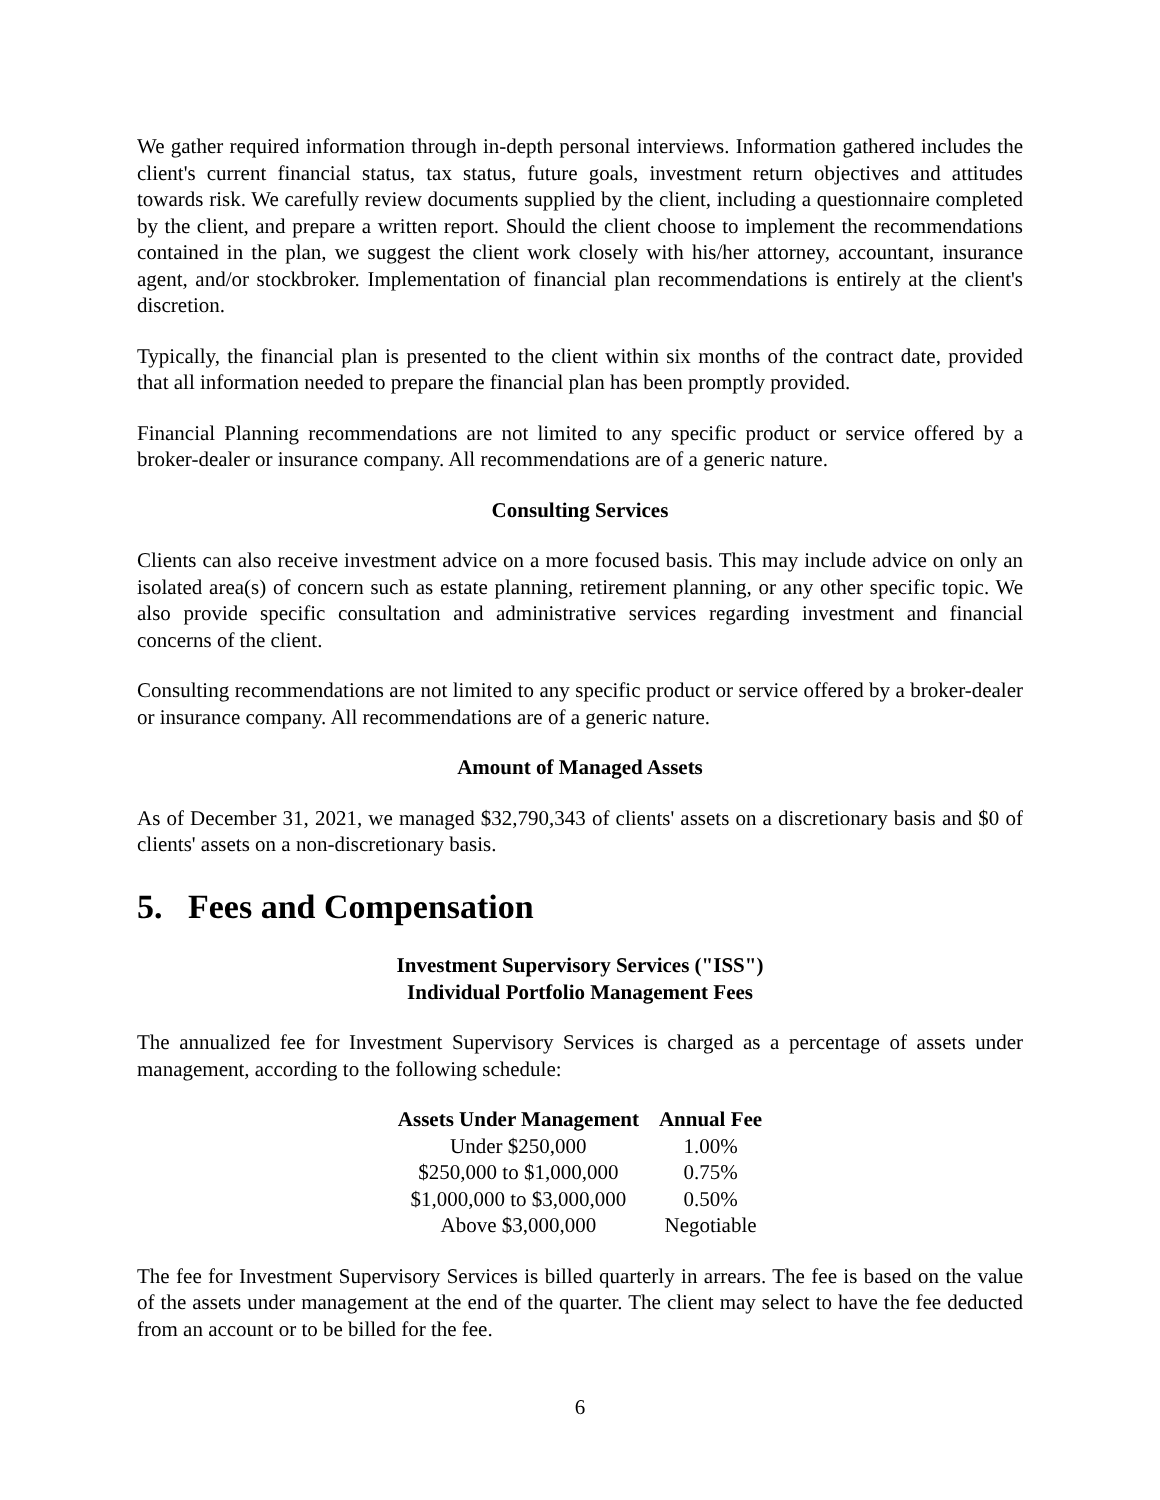We gather required information through in-depth personal interviews. Information gathered includes the client's current financial status, tax status, future goals, investment return objectives and attitudes towards risk. We carefully review documents supplied by the client, including a questionnaire completed by the client, and prepare a written report. Should the client choose to implement the recommendations contained in the plan, we suggest the client work closely with his/her attorney, accountant, insurance agent, and/or stockbroker. Implementation of financial plan recommendations is entirely at the client's discretion.
Typically, the financial plan is presented to the client within six months of the contract date, provided that all information needed to prepare the financial plan has been promptly provided.
Financial Planning recommendations are not limited to any specific product or service offered by a broker-dealer or insurance company. All recommendations are of a generic nature.
Consulting Services
Clients can also receive investment advice on a more focused basis. This may include advice on only an isolated area(s) of concern such as estate planning, retirement planning, or any other specific topic. We also provide specific consultation and administrative services regarding investment and financial concerns of the client.
Consulting recommendations are not limited to any specific product or service offered by a broker-dealer or insurance company. All recommendations are of a generic nature.
Amount of Managed Assets
As of December 31, 2021, we managed $32,790,343 of clients' assets on a discretionary basis and $0 of clients' assets on a non-discretionary basis.
5. Fees and Compensation
Investment Supervisory Services ("ISS")
Individual Portfolio Management Fees
The annualized fee for Investment Supervisory Services is charged as a percentage of assets under management, according to the following schedule:
| Assets Under Management | Annual Fee |
| --- | --- |
| Under $250,000 | 1.00% |
| $250,000 to $1,000,000 | 0.75% |
| $1,000,000 to $3,000,000 | 0.50% |
| Above $3,000,000 | Negotiable |
The fee for Investment Supervisory Services is billed quarterly in arrears. The fee is based on the value of the assets under management at the end of the quarter. The client may select to have the fee deducted from an account or to be billed for the fee.
6